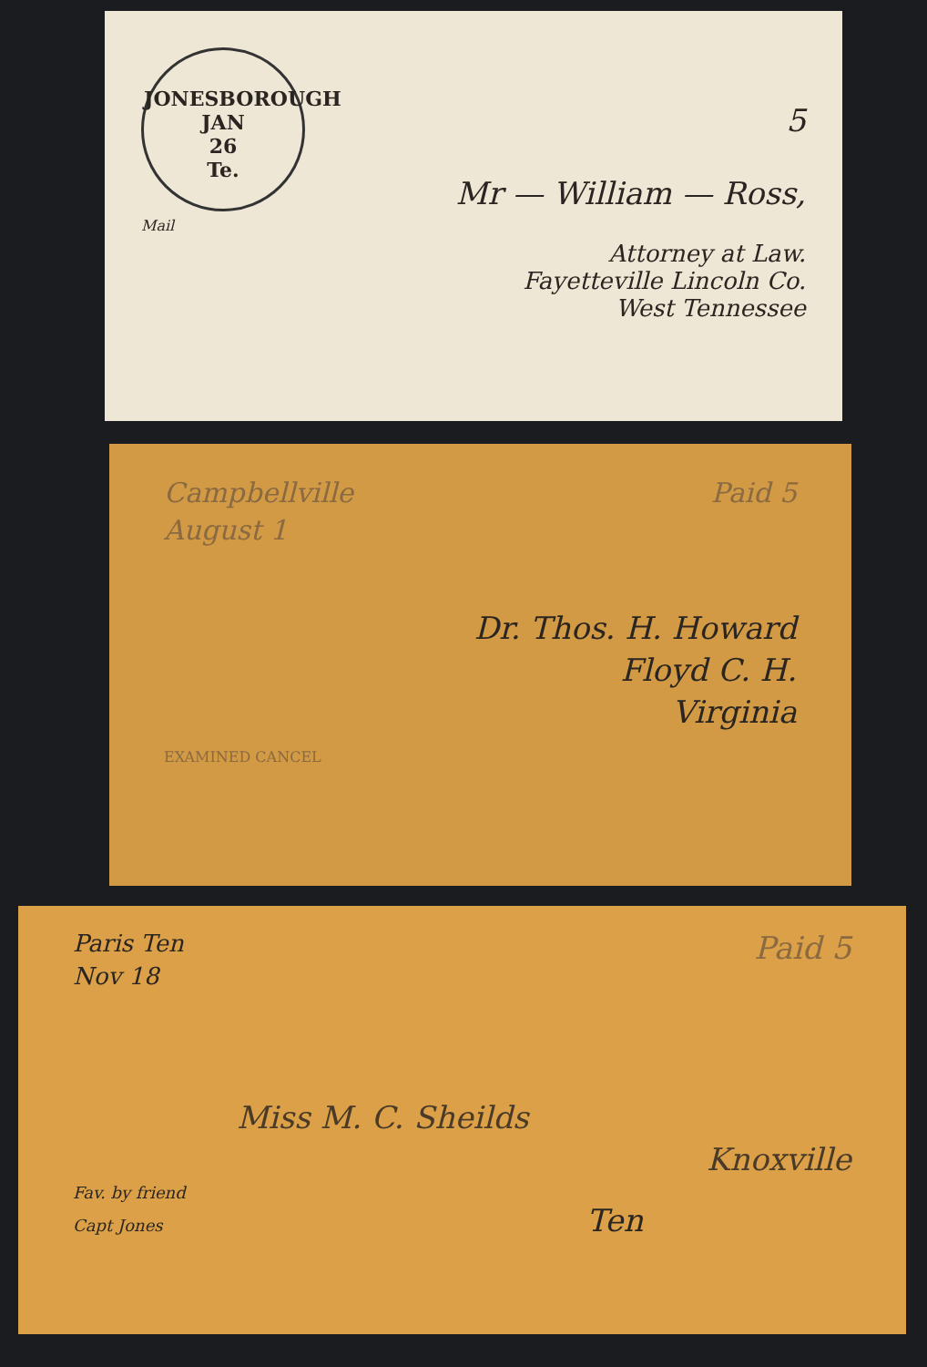JONESBOROUGH
JAN
26
Te.
5
Mr — William — Ross,
Mail
Attorney at Law.
Fayetteville Lincoln Co.
West Tennessee
Campbellville Paid 5
August 1
Dr. Thos. H. Howard
Floyd C. H.
Virginia
EXAMINED CANCEL
Paris Ten Paid 5
Nov 18
Miss M. C. Sheilds
Knoxville
Fav. by friend
Capt Jones Ten